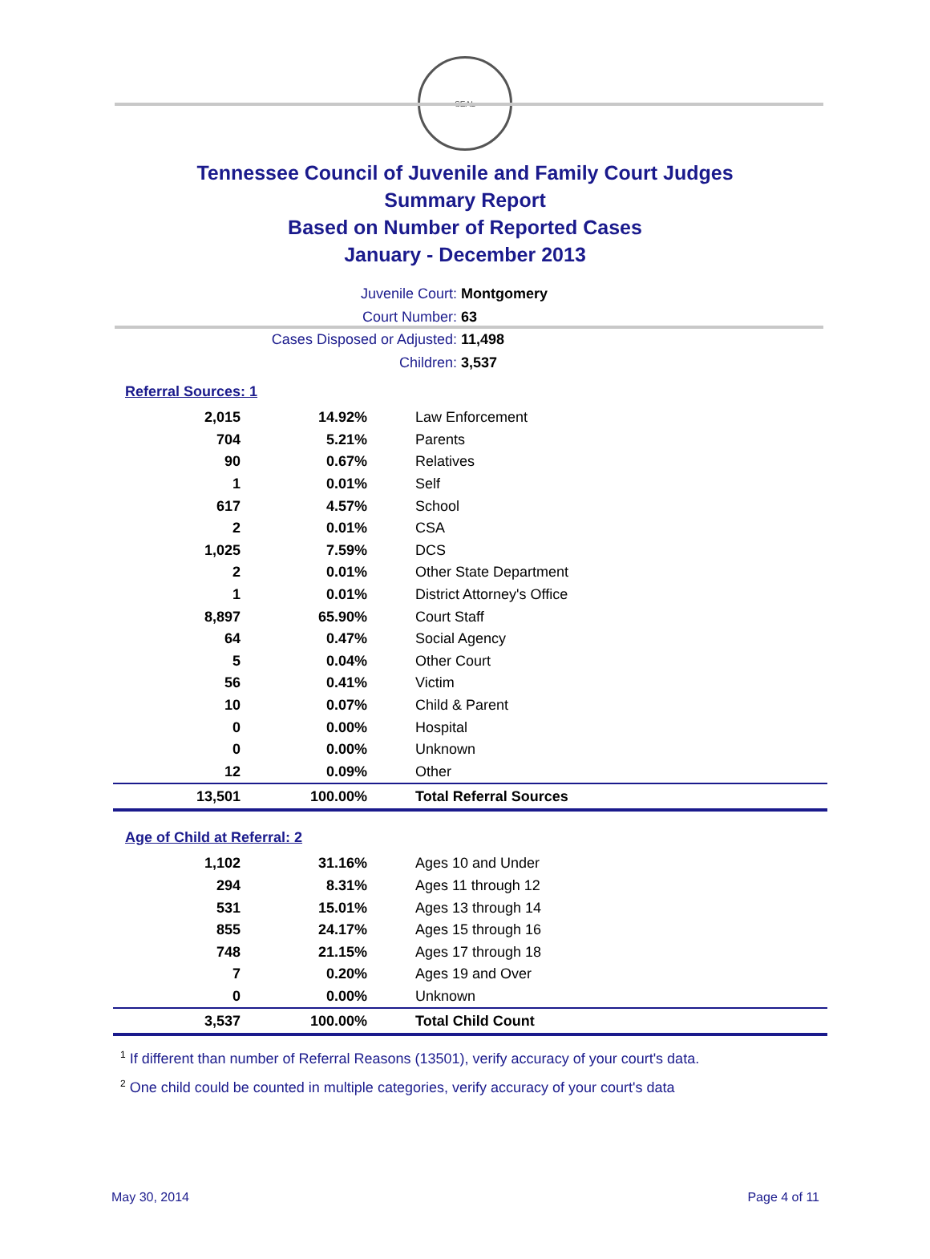SEAL
Tennessee Council of Juvenile and Family Court Judges
Summary Report
Based on Number of Reported Cases
January - December 2013
Juvenile Court: Montgomery
Court Number: 63
Cases Disposed or Adjusted: 11,498
Children: 3,537
Referral Sources: 1
| 2,015 | 14.92% | Law Enforcement |
| 704 | 5.21% | Parents |
| 90 | 0.67% | Relatives |
| 1 | 0.01% | Self |
| 617 | 4.57% | School |
| 2 | 0.01% | CSA |
| 1,025 | 7.59% | DCS |
| 2 | 0.01% | Other State Department |
| 1 | 0.01% | District Attorney's Office |
| 8,897 | 65.90% | Court Staff |
| 64 | 0.47% | Social Agency |
| 5 | 0.04% | Other Court |
| 56 | 0.41% | Victim |
| 10 | 0.07% | Child & Parent |
| 0 | 0.00% | Hospital |
| 0 | 0.00% | Unknown |
| 12 | 0.09% | Other |
| 13,501 | 100.00% | Total Referral Sources |
Age of Child at Referral: 2
| 1,102 | 31.16% | Ages 10 and Under |
| 294 | 8.31% | Ages 11 through 12 |
| 531 | 15.01% | Ages 13 through 14 |
| 855 | 24.17% | Ages 15 through 16 |
| 748 | 21.15% | Ages 17 through 18 |
| 7 | 0.20% | Ages 19 and Over |
| 0 | 0.00% | Unknown |
| 3,537 | 100.00% | Total Child Count |
<sup>1</sup> If different than number of Referral Reasons (13501), verify accuracy of your court's data.
<sup>2</sup> One child could be counted in multiple categories, verify accuracy of your court's data
May 30, 2014 Page 4 of 11